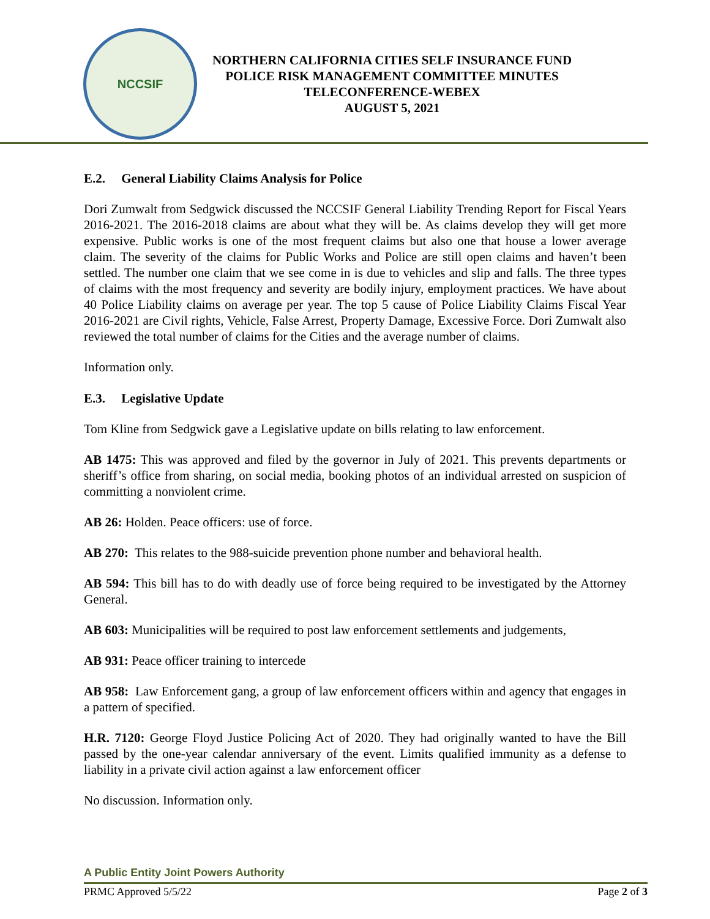NCCSIF
NORTHERN CALIFORNIA CITIES SELF INSURANCE FUND
POLICE RISK MANAGEMENT COMMITTEE MINUTES
TELECONFERENCE-WEBEX
AUGUST 5, 2021
E.2. General Liability Claims Analysis for Police
Dori Zumwalt from Sedgwick discussed the NCCSIF General Liability Trending Report for Fiscal Years 2016-2021. The 2016-2018 claims are about what they will be. As claims develop they will get more expensive. Public works is one of the most frequent claims but also one that house a lower average claim. The severity of the claims for Public Works and Police are still open claims and haven’t been settled. The number one claim that we see come in is due to vehicles and slip and falls. The three types of claims with the most frequency and severity are bodily injury, employment practices. We have about 40 Police Liability claims on average per year. The top 5 cause of Police Liability Claims Fiscal Year 2016-2021 are Civil rights, Vehicle, False Arrest, Property Damage, Excessive Force. Dori Zumwalt also reviewed the total number of claims for the Cities and the average number of claims.
Information only.
E.3. Legislative Update
Tom Kline from Sedgwick gave a Legislative update on bills relating to law enforcement.
AB 1475: This was approved and filed by the governor in July of 2021. This prevents departments or sheriff’s office from sharing, on social media, booking photos of an individual arrested on suspicion of committing a nonviolent crime.
AB 26: Holden. Peace officers: use of force.
AB 270: This relates to the 988-suicide prevention phone number and behavioral health.
AB 594: This bill has to do with deadly use of force being required to be investigated by the Attorney General.
AB 603: Municipalities will be required to post law enforcement settlements and judgements,
AB 931: Peace officer training to intercede
AB 958: Law Enforcement gang, a group of law enforcement officers within and agency that engages in a pattern of specified.
H.R. 7120: George Floyd Justice Policing Act of 2020. They had originally wanted to have the Bill passed by the one-year calendar anniversary of the event. Limits qualified immunity as a defense to liability in a private civil action against a law enforcement officer
No discussion. Information only.
A Public Entity Joint Powers Authority
PRMC Approved 5/5/22 Page 2 of 3